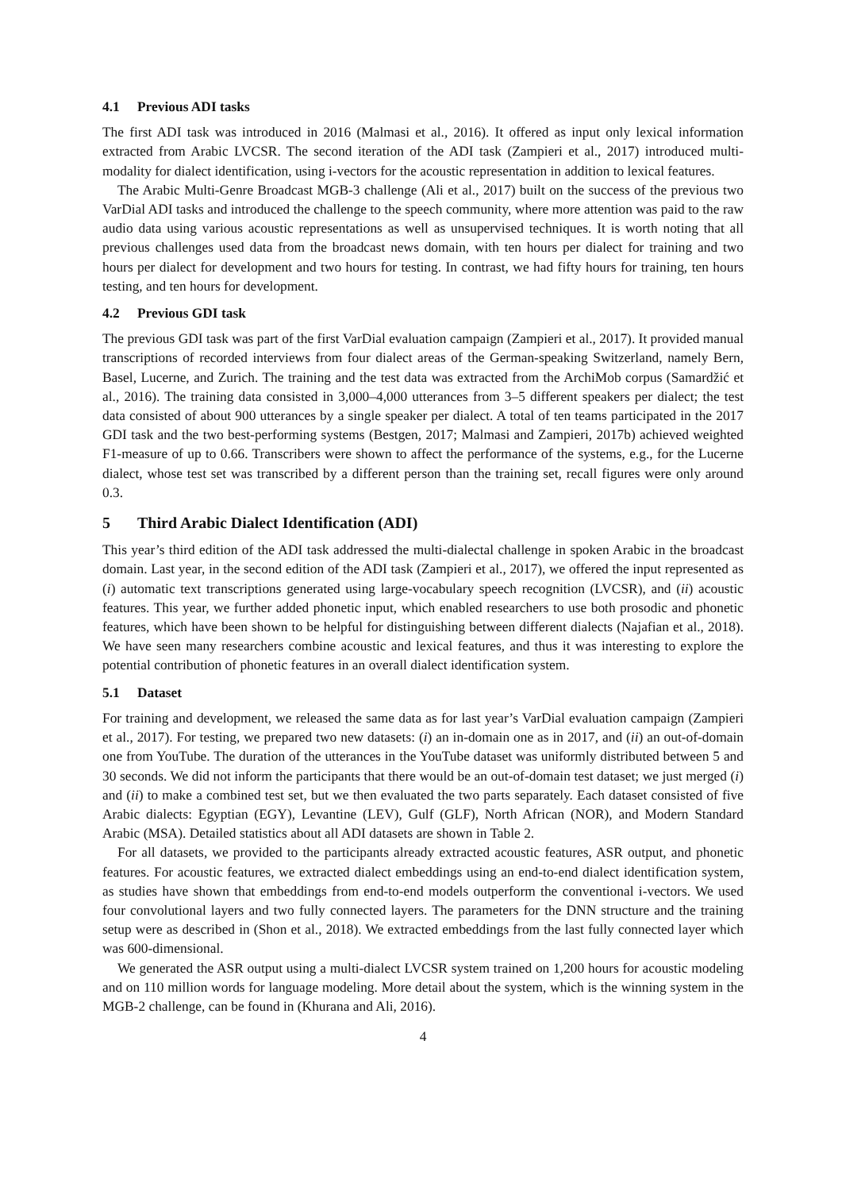4.1 Previous ADI tasks
The first ADI task was introduced in 2016 (Malmasi et al., 2016). It offered as input only lexical information extracted from Arabic LVCSR. The second iteration of the ADI task (Zampieri et al., 2017) introduced multi-modality for dialect identification, using i-vectors for the acoustic representation in addition to lexical features.
The Arabic Multi-Genre Broadcast MGB-3 challenge (Ali et al., 2017) built on the success of the previous two VarDial ADI tasks and introduced the challenge to the speech community, where more attention was paid to the raw audio data using various acoustic representations as well as unsupervised techniques. It is worth noting that all previous challenges used data from the broadcast news domain, with ten hours per dialect for training and two hours per dialect for development and two hours for testing. In contrast, we had fifty hours for training, ten hours testing, and ten hours for development.
4.2 Previous GDI task
The previous GDI task was part of the first VarDial evaluation campaign (Zampieri et al., 2017). It provided manual transcriptions of recorded interviews from four dialect areas of the German-speaking Switzerland, namely Bern, Basel, Lucerne, and Zurich. The training and the test data was extracted from the ArchiMob corpus (Samardžić et al., 2016). The training data consisted in 3,000–4,000 utterances from 3–5 different speakers per dialect; the test data consisted of about 900 utterances by a single speaker per dialect. A total of ten teams participated in the 2017 GDI task and the two best-performing systems (Bestgen, 2017; Malmasi and Zampieri, 2017b) achieved weighted F1-measure of up to 0.66. Transcribers were shown to affect the performance of the systems, e.g., for the Lucerne dialect, whose test set was transcribed by a different person than the training set, recall figures were only around 0.3.
5 Third Arabic Dialect Identification (ADI)
This year’s third edition of the ADI task addressed the multi-dialectal challenge in spoken Arabic in the broadcast domain. Last year, in the second edition of the ADI task (Zampieri et al., 2017), we offered the input represented as (i) automatic text transcriptions generated using large-vocabulary speech recognition (LVCSR), and (ii) acoustic features. This year, we further added phonetic input, which enabled researchers to use both prosodic and phonetic features, which have been shown to be helpful for distinguishing between different dialects (Najafian et al., 2018). We have seen many researchers combine acoustic and lexical features, and thus it was interesting to explore the potential contribution of phonetic features in an overall dialect identification system.
5.1 Dataset
For training and development, we released the same data as for last year’s VarDial evaluation campaign (Zampieri et al., 2017). For testing, we prepared two new datasets: (i) an in-domain one as in 2017, and (ii) an out-of-domain one from YouTube. The duration of the utterances in the YouTube dataset was uniformly distributed between 5 and 30 seconds. We did not inform the participants that there would be an out-of-domain test dataset; we just merged (i) and (ii) to make a combined test set, but we then evaluated the two parts separately. Each dataset consisted of five Arabic dialects: Egyptian (EGY), Levantine (LEV), Gulf (GLF), North African (NOR), and Modern Standard Arabic (MSA). Detailed statistics about all ADI datasets are shown in Table 2.
For all datasets, we provided to the participants already extracted acoustic features, ASR output, and phonetic features. For acoustic features, we extracted dialect embeddings using an end-to-end dialect identification system, as studies have shown that embeddings from end-to-end models outperform the conventional i-vectors. We used four convolutional layers and two fully connected layers. The parameters for the DNN structure and the training setup were as described in (Shon et al., 2018). We extracted embeddings from the last fully connected layer which was 600-dimensional.
We generated the ASR output using a multi-dialect LVCSR system trained on 1,200 hours for acoustic modeling and on 110 million words for language modeling. More detail about the system, which is the winning system in the MGB-2 challenge, can be found in (Khurana and Ali, 2016).
4